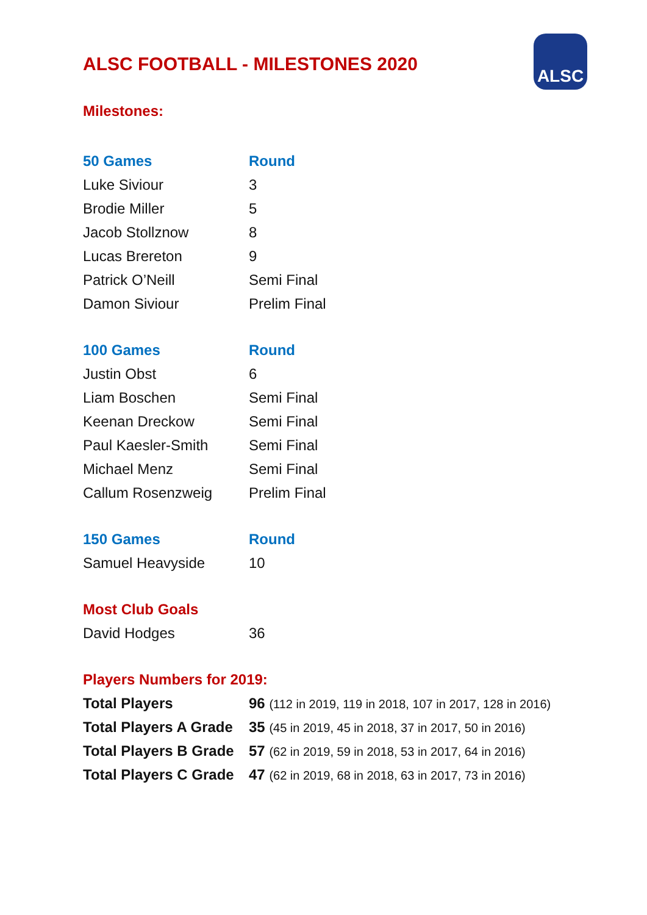ALSC
ALSC FOOTBALL - MILESTONES 2020
Milestones:
| 50 Games | Round |
| --- | --- |
| Luke Siviour | 3 |
| Brodie Miller | 5 |
| Jacob Stollznow | 8 |
| Lucas Brereton | 9 |
| Patrick O’Neill | Semi Final |
| Damon Siviour | Prelim Final |
| 100 Games | Round |
| --- | --- |
| Justin Obst | 6 |
| Liam Boschen | Semi Final |
| Keenan Dreckow | Semi Final |
| Paul Kaesler-Smith | Semi Final |
| Michael Menz | Semi Final |
| Callum Rosenzweig | Prelim Final |
| 150 Games | Round |
| --- | --- |
| Samuel Heavyside | 10 |
| Most Club Goals | |
| --- | --- |
| David Hodges | 36 |
| Players Numbers for 2019: | |
| --- | --- |
| Total Players | 96 (112 in 2019, 119 in 2018, 107 in 2017, 128 in 2016) |
| Total Players A Grade | 35 (45 in 2019, 45 in 2018, 37 in 2017, 50 in 2016) |
| Total Players B Grade | 57 (62 in 2019, 59 in 2018, 53 in 2017, 64 in 2016) |
| Total Players C Grade | 47 (62 in 2019, 68 in 2018, 63 in 2017, 73 in 2016) |